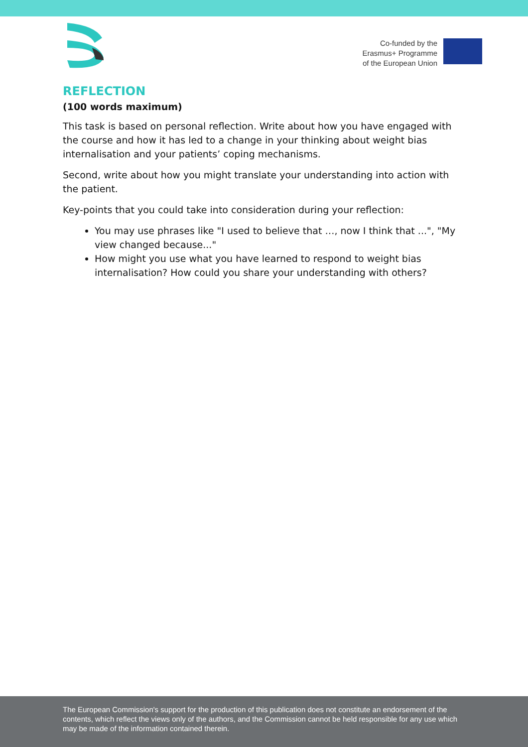Co-funded by the
Erasmus+ Programme
of the European Union
REFLECTION
(100 words maximum)
This task is based on personal reflection. Write about how you have engaged with the course and how it has led to a change in your thinking about weight bias internalisation and your patients’ coping mechanisms.
Second, write about how you might translate your understanding into action with the patient.
Key-points that you could take into consideration during your reflection:
You may use phrases like "I used to believe that …, now I think that ...", "My view changed because..."
How might you use what you have learned to respond to weight bias internalisation? How could you share your understanding with others?
The European Commission's support for the production of this publication does not constitute an endorsement of the contents, which reflect the views only of the authors, and the Commission cannot be held responsible for any use which may be made of the information contained therein.